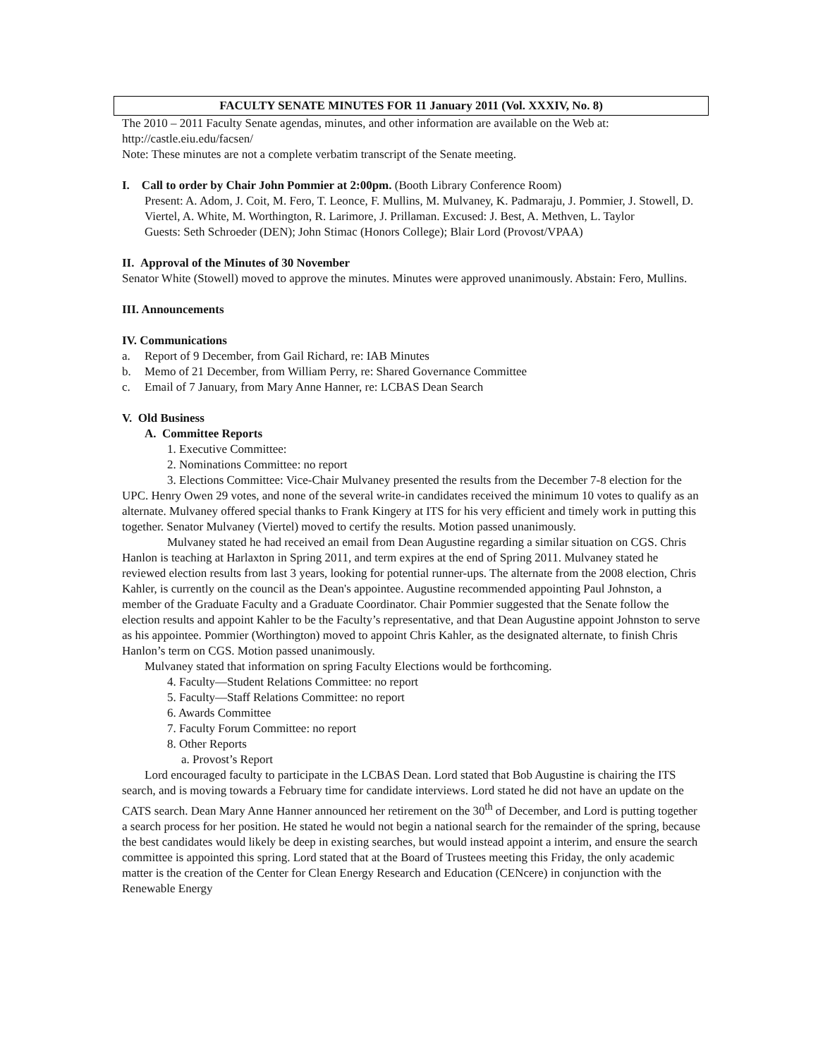FACULTY SENATE MINUTES FOR 11 January 2011 (Vol. XXXIV, No. 8)
The 2010 – 2011 Faculty Senate agendas, minutes, and other information are available on the Web at: http://castle.eiu.edu/facsen/
Note: These minutes are not a complete verbatim transcript of the Senate meeting.
I. Call to order by Chair John Pommier at 2:00pm. (Booth Library Conference Room)
Present: A. Adom, J. Coit, M. Fero, T. Leonce, F. Mullins, M. Mulvaney, K. Padmaraju, J. Pommier, J. Stowell, D. Viertel, A. White, M. Worthington, R. Larimore, J. Prillaman. Excused: J. Best, A. Methven, L. Taylor
Guests: Seth Schroeder (DEN); John Stimac (Honors College); Blair Lord (Provost/VPAA)
II. Approval of the Minutes of 30 November
Senator White (Stowell) moved to approve the minutes. Minutes were approved unanimously. Abstain: Fero, Mullins.
III. Announcements
IV. Communications
a. Report of 9 December, from Gail Richard, re: IAB Minutes
b. Memo of 21 December, from William Perry, re: Shared Governance Committee
c. Email of 7 January, from Mary Anne Hanner, re: LCBAS Dean Search
V. Old Business
A. Committee Reports
1. Executive Committee:
2. Nominations Committee: no report
3. Elections Committee: Vice-Chair Mulvaney presented the results from the December 7-8 election for the UPC. Henry Owen 29 votes, and none of the several write-in candidates received the minimum 10 votes to qualify as an alternate. Mulvaney offered special thanks to Frank Kingery at ITS for his very efficient and timely work in putting this together. Senator Mulvaney (Viertel) moved to certify the results. Motion passed unanimously.
Mulvaney stated he had received an email from Dean Augustine regarding a similar situation on CGS. Chris Hanlon is teaching at Harlaxton in Spring 2011, and term expires at the end of Spring 2011. Mulvaney stated he reviewed election results from last 3 years, looking for potential runner-ups. The alternate from the 2008 election, Chris Kahler, is currently on the council as the Dean's appointee. Augustine recommended appointing Paul Johnston, a member of the Graduate Faculty and a Graduate Coordinator. Chair Pommier suggested that the Senate follow the election results and appoint Kahler to be the Faculty’s representative, and that Dean Augustine appoint Johnston to serve as his appointee. Pommier (Worthington) moved to appoint Chris Kahler, as the designated alternate, to finish Chris Hanlon’s term on CGS. Motion passed unanimously.
Mulvaney stated that information on spring Faculty Elections would be forthcoming.
4. Faculty—Student Relations Committee: no report
5. Faculty—Staff Relations Committee: no report
6. Awards Committee
7. Faculty Forum Committee: no report
8. Other Reports
a. Provost’s Report
Lord encouraged faculty to participate in the LCBAS Dean. Lord stated that Bob Augustine is chairing the ITS search, and is moving towards a February time for candidate interviews. Lord stated he did not have an update on the CATS search. Dean Mary Anne Hanner announced her retirement on the 30<sup>th</sup> of December, and Lord is putting together a search process for her position. He stated he would not begin a national search for the remainder of the spring, because the best candidates would likely be deep in existing searches, but would instead appoint a interim, and ensure the search committee is appointed this spring. Lord stated that at the Board of Trustees meeting this Friday, the only academic matter is the creation of the Center for Clean Energy Research and Education (CENcere) in conjunction with the Renewable Energy